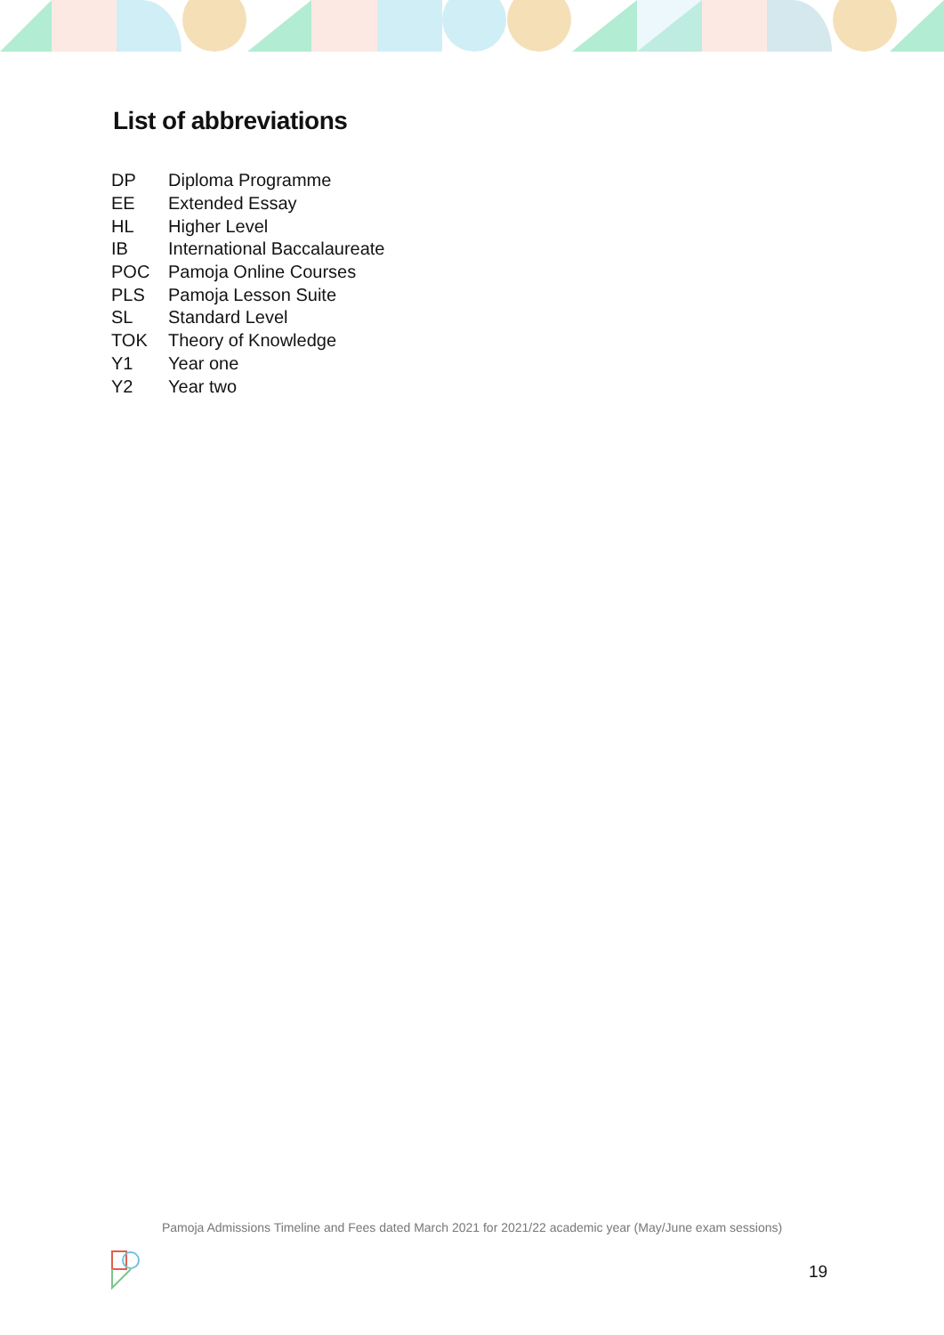List of abbreviations
| DP | Diploma Programme |
| EE | Extended Essay |
| HL | Higher Level |
| IB | International Baccalaureate |
| POC | Pamoja Online Courses |
| PLS | Pamoja Lesson Suite |
| SL | Standard Level |
| TOK | Theory of Knowledge |
| Y1 | Year one |
| Y2 | Year two |
Pamoja Admissions Timeline and Fees dated March 2021 for 2021/22 academic year (May/June exam sessions)
19